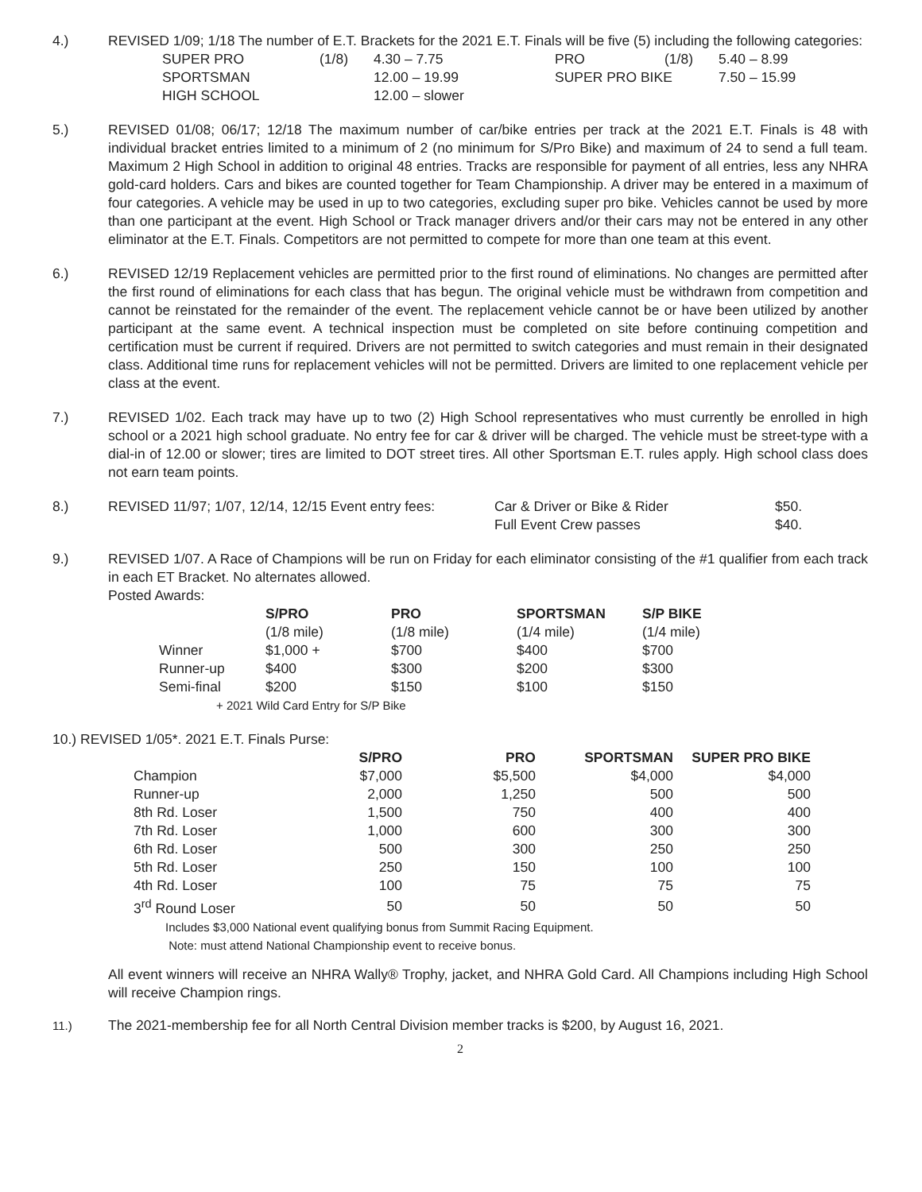4.) REVISED 1/09; 1/18 The number of E.T. Brackets for the 2021 E.T. Finals will be five (5) including the following categories:
| SUPER PRO | (1/8) | 4.30 – 7.75 | PRO | (1/8) | 5.40 – 8.99 |
| SPORTSMAN | | 12.00 – 19.99 | SUPER PRO BIKE | | 7.50 – 15.99 |
| HIGH SCHOOL | | 12.00 – slower | | | |
5.) REVISED 01/08; 06/17; 12/18 The maximum number of car/bike entries per track at the 2021 E.T. Finals is 48 with individual bracket entries limited to a minimum of 2 (no minimum for S/Pro Bike) and maximum of 24 to send a full team. Maximum 2 High School in addition to original 48 entries. Tracks are responsible for payment of all entries, less any NHRA gold-card holders. Cars and bikes are counted together for Team Championship. A driver may be entered in a maximum of four categories. A vehicle may be used in up to two categories, excluding super pro bike. Vehicles cannot be used by more than one participant at the event. High School or Track manager drivers and/or their cars may not be entered in any other eliminator at the E.T. Finals. Competitors are not permitted to compete for more than one team at this event.
6.) REVISED 12/19 Replacement vehicles are permitted prior to the first round of eliminations. No changes are permitted after the first round of eliminations for each class that has begun. The original vehicle must be withdrawn from competition and cannot be reinstated for the remainder of the event. The replacement vehicle cannot be or have been utilized by another participant at the same event. A technical inspection must be completed on site before continuing competition and certification must be current if required. Drivers are not permitted to switch categories and must remain in their designated class. Additional time runs for replacement vehicles will not be permitted. Drivers are limited to one replacement vehicle per class at the event.
7.) REVISED 1/02. Each track may have up to two (2) High School representatives who must currently be enrolled in high school or a 2021 high school graduate. No entry fee for car & driver will be charged. The vehicle must be street-type with a dial-in of 12.00 or slower; tires are limited to DOT street tires. All other Sportsman E.T. rules apply. High school class does not earn team points.
8.)
| REVISED 11/97; 1/07, 12/14, 12/15 Event entry fees: | Car & Driver or Bike & Rider | $50. |
| | Full Event Crew passes | $40. |
9.) REVISED 1/07. A Race of Champions will be run on Friday for each eliminator consisting of the #1 qualifier from each track in each ET Bracket. No alternates allowed.
Posted Awards:
| | S/PRO | PRO | SPORTSMAN | S/P BIKE |
| | (1/8 mile) | (1/8 mile) | (1/4 mile) | (1/4 mile) |
| Winner | $1,000 + | $700 | $400 | $700 |
| Runner-up | $400 | $300 | $200 | $300 |
| Semi-final | $200 | $150 | $100 | $150 |
+ 2021 Wild Card Entry for S/P Bike
10.) REVISED 1/05*. 2021 E.T. Finals Purse:
| | S/PRO | PRO | SPORTSMAN | SUPER PRO BIKE |
| Champion | $7,000 | $5,500 | $4,000 | $4,000 |
| Runner-up | 2,000 | 1,250 | 500 | 500 |
| 8th Rd. Loser | 1,500 | 750 | 400 | 400 |
| 7th Rd. Loser | 1,000 | 600 | 300 | 300 |
| 6th Rd. Loser | 500 | 300 | 250 | 250 |
| 5th Rd. Loser | 250 | 150 | 100 | 100 |
| 4th Rd. Loser | 100 | 75 | 75 | 75 |
| 3<sup>rd</sup> Round Loser | 50 | 50 | 50 | 50 |
Includes $3,000 National event qualifying bonus from Summit Racing Equipment.
Note: must attend National Championship event to receive bonus.
All event winners will receive an NHRA Wally® Trophy, jacket, and NHRA Gold Card. All Champions including High School will receive Champion rings.
11.)
The 2021-membership fee for all North Central Division member tracks is $200, by August 16, 2021.
2